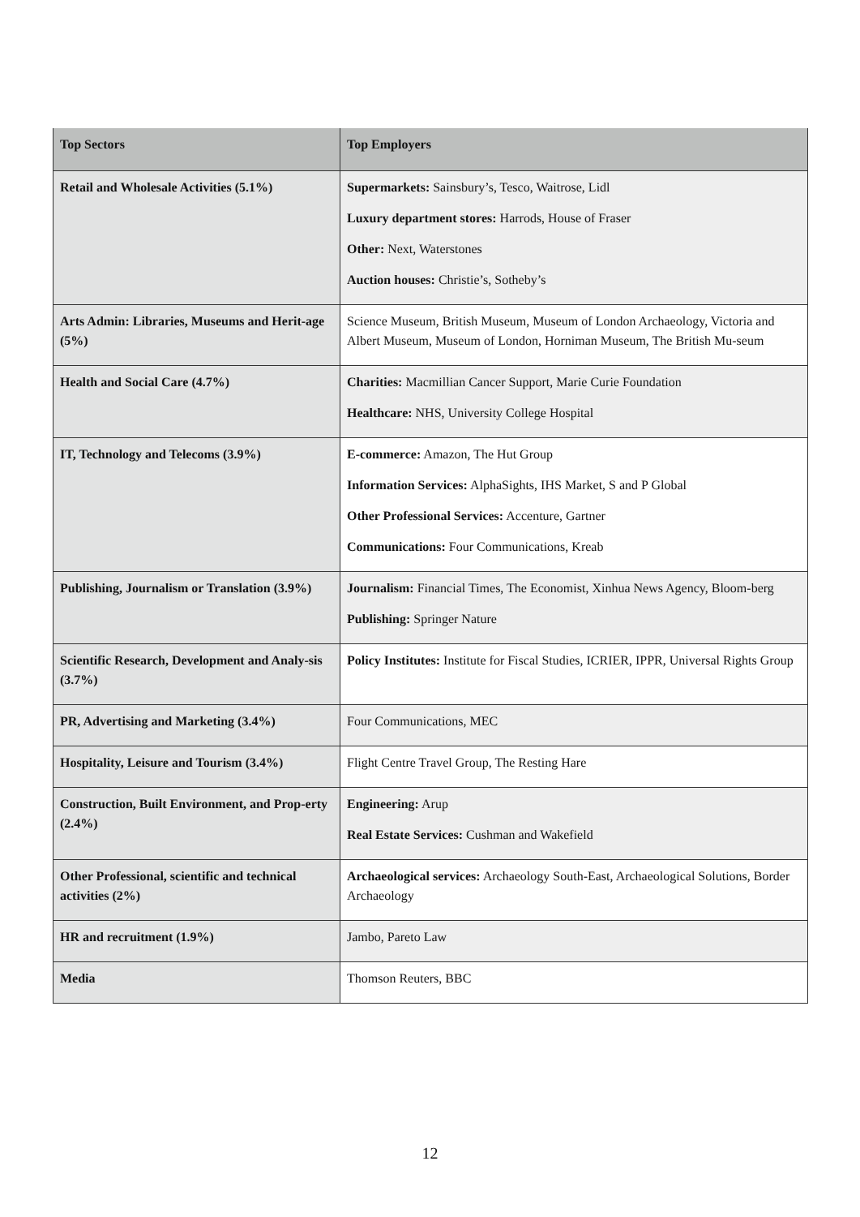| Top Sectors | Top Employers |
| --- | --- |
| Retail and Wholesale Activities (5.1%) | Supermarkets: Sainsbury’s, Tesco, Waitrose, Lidl Luxury department stores: Harrods, House of Fraser Other: Next, Waterstones Auction houses: Christie’s, Sotheby’s |
| Arts Admin: Libraries, Museums and Herit-age (5%) | Science Museum, British Museum, Museum of London Archaeology, Victoria and Albert Museum, Museum of London, Horniman Museum, The British Mu-seum |
| Health and Social Care (4.7%) | Charities: Macmillian Cancer Support, Marie Curie Foundation Healthcare: NHS, University College Hospital |
| IT, Technology and Telecoms (3.9%) | E-commerce: Amazon, The Hut Group Information Services: AlphaSights, IHS Market, S and P Global Other Professional Services: Accenture, Gartner Communications: Four Communications, Kreab |
| Publishing, Journalism or Translation (3.9%) | Journalism: Financial Times, The Economist, Xinhua News Agency, Bloom-berg Publishing: Springer Nature |
| Scientific Research, Development and Analy-sis (3.7%) | Policy Institutes: Institute for Fiscal Studies, ICRIER, IPPR, Universal Rights Group |
| PR, Advertising and Marketing (3.4%) | Four Communications, MEC |
| Hospitality, Leisure and Tourism (3.4%) | Flight Centre Travel Group, The Resting Hare |
| Construction, Built Environment, and Prop-erty (2.4%) | Engineering: Arup Real Estate Services: Cushman and Wakefield |
| Other Professional, scientific and technical activities (2%) | Archaeological services: Archaeology South-East, Archaeological Solutions, Border Archaeology |
| HR and recruitment (1.9%) | Jambo, Pareto Law |
| Media | Thomson Reuters, BBC |
12